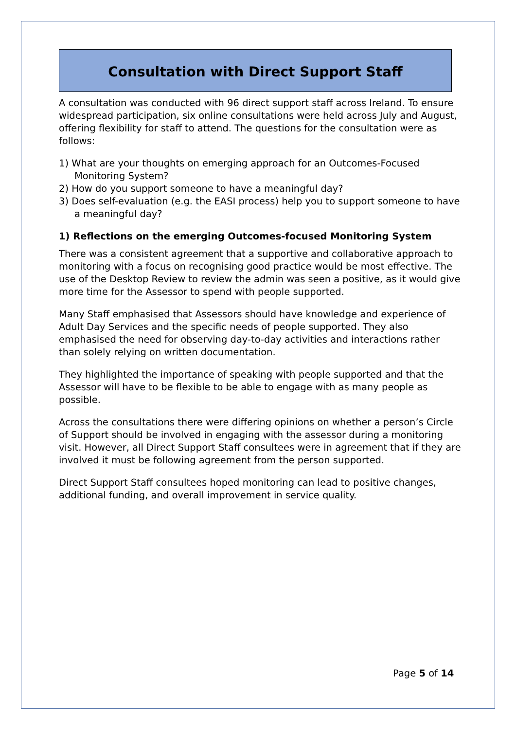Consultation with Direct Support Staff
A consultation was conducted with 96 direct support staff across Ireland. To ensure widespread participation, six online consultations were held across July and August, offering flexibility for staff to attend. The questions for the consultation were as follows:
1) What are your thoughts on emerging approach for an Outcomes-Focused Monitoring System?
2) How do you support someone to have a meaningful day?
3) Does self-evaluation (e.g. the EASI process) help you to support someone to have a meaningful day?
1) Reflections on the emerging Outcomes-focused Monitoring System
There was a consistent agreement that a supportive and collaborative approach to monitoring with a focus on recognising good practice would be most effective. The use of the Desktop Review to review the admin was seen a positive, as it would give more time for the Assessor to spend with people supported.
Many Staff emphasised that Assessors should have knowledge and experience of Adult Day Services and the specific needs of people supported. They also emphasised the need for observing day-to-day activities and interactions rather than solely relying on written documentation.
They highlighted the importance of speaking with people supported and that the Assessor will have to be flexible to be able to engage with as many people as possible.
Across the consultations there were differing opinions on whether a person’s Circle of Support should be involved in engaging with the assessor during a monitoring visit. However, all Direct Support Staff consultees were in agreement that if they are involved it must be following agreement from the person supported.
Direct Support Staff consultees hoped monitoring can lead to positive changes, additional funding, and overall improvement in service quality.
Page 5 of 14